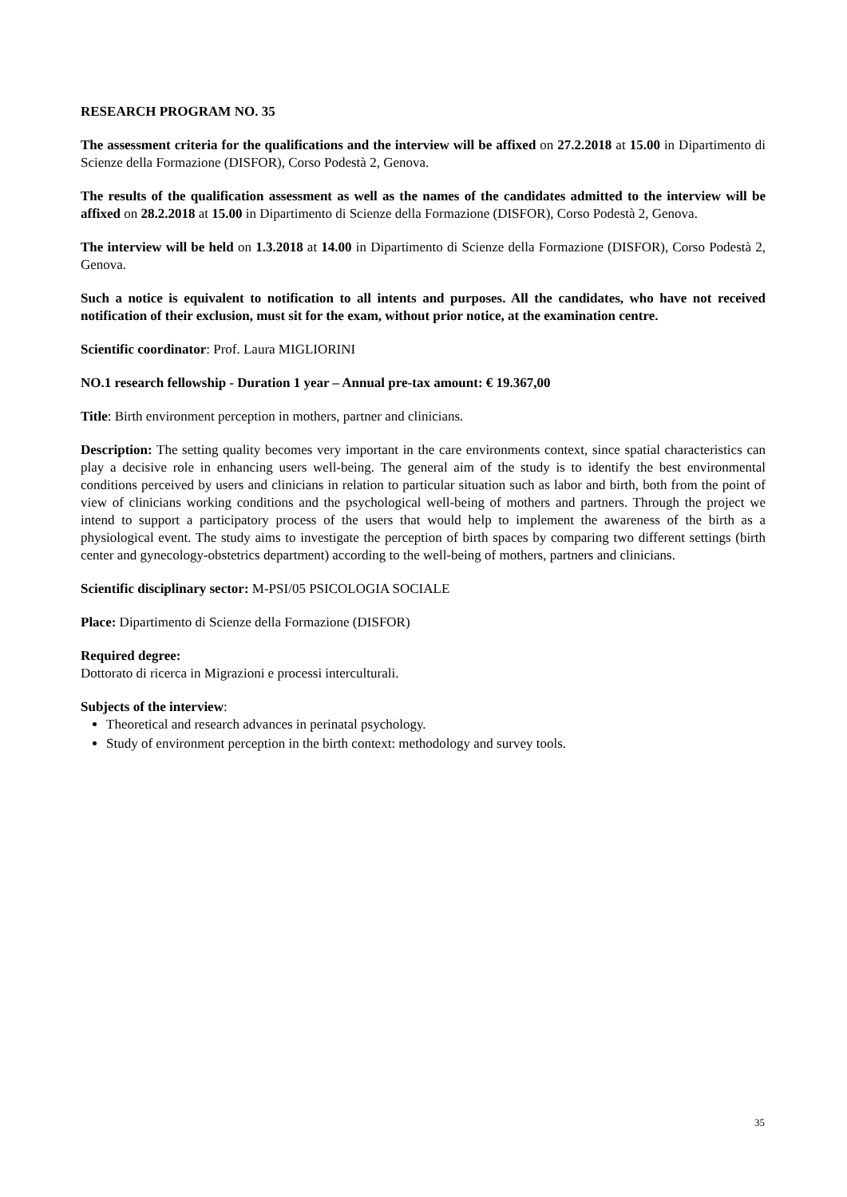RESEARCH PROGRAM NO. 35
The assessment criteria for the qualifications and the interview will be affixed on 27.2.2018 at 15.00 in Dipartimento di Scienze della Formazione (DISFOR), Corso Podestà 2, Genova.
The results of the qualification assessment as well as the names of the candidates admitted to the interview will be affixed on 28.2.2018 at 15.00 in Dipartimento di Scienze della Formazione (DISFOR), Corso Podestà 2, Genova.
The interview will be held on 1.3.2018 at 14.00 in Dipartimento di Scienze della Formazione (DISFOR), Corso Podestà 2, Genova.
Such a notice is equivalent to notification to all intents and purposes. All the candidates, who have not received notification of their exclusion, must sit for the exam, without prior notice, at the examination centre.
Scientific coordinator: Prof. Laura MIGLIORINI
NO.1 research fellowship - Duration 1 year – Annual pre-tax amount: € 19.367,00
Title: Birth environment perception in mothers, partner and clinicians.
Description: The setting quality becomes very important in the care environments context, since spatial characteristics can play a decisive role in enhancing users well-being. The general aim of the study is to identify the best environmental conditions perceived by users and clinicians in relation to particular situation such as labor and birth, both from the point of view of clinicians working conditions and the psychological well-being of mothers and partners. Through the project we intend to support a participatory process of the users that would help to implement the awareness of the birth as a physiological event. The study aims to investigate the perception of birth spaces by comparing two different settings (birth center and gynecology-obstetrics department) according to the well-being of mothers, partners and clinicians.
Scientific disciplinary sector: M-PSI/05 PSICOLOGIA SOCIALE
Place: Dipartimento di Scienze della Formazione (DISFOR)
Required degree:
Dottorato di ricerca in Migrazioni e processi interculturali.
Subjects of the interview:
Theoretical and research advances in perinatal psychology.
Study of environment perception in the birth context: methodology and survey tools.
35